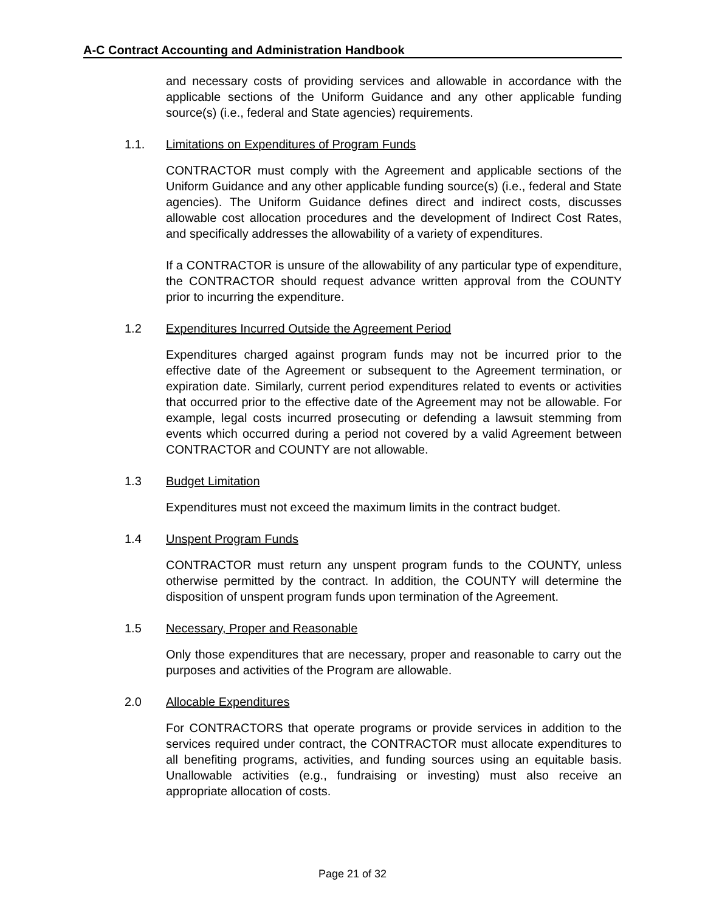A-C Contract Accounting and Administration Handbook
and necessary costs of providing services and allowable in accordance with the applicable sections of the Uniform Guidance and any other applicable funding source(s) (i.e., federal and State agencies) requirements.
1.1. Limitations on Expenditures of Program Funds
CONTRACTOR must comply with the Agreement and applicable sections of the Uniform Guidance and any other applicable funding source(s) (i.e., federal and State agencies). The Uniform Guidance defines direct and indirect costs, discusses allowable cost allocation procedures and the development of Indirect Cost Rates, and specifically addresses the allowability of a variety of expenditures.
If a CONTRACTOR is unsure of the allowability of any particular type of expenditure, the CONTRACTOR should request advance written approval from the COUNTY prior to incurring the expenditure.
1.2 Expenditures Incurred Outside the Agreement Period
Expenditures charged against program funds may not be incurred prior to the effective date of the Agreement or subsequent to the Agreement termination, or expiration date. Similarly, current period expenditures related to events or activities that occurred prior to the effective date of the Agreement may not be allowable. For example, legal costs incurred prosecuting or defending a lawsuit stemming from events which occurred during a period not covered by a valid Agreement between CONTRACTOR and COUNTY are not allowable.
1.3 Budget Limitation
Expenditures must not exceed the maximum limits in the contract budget.
1.4 Unspent Program Funds
CONTRACTOR must return any unspent program funds to the COUNTY, unless otherwise permitted by the contract. In addition, the COUNTY will determine the disposition of unspent program funds upon termination of the Agreement.
1.5 Necessary, Proper and Reasonable
Only those expenditures that are necessary, proper and reasonable to carry out the purposes and activities of the Program are allowable.
2.0 Allocable Expenditures
For CONTRACTORS that operate programs or provide services in addition to the services required under contract, the CONTRACTOR must allocate expenditures to all benefiting programs, activities, and funding sources using an equitable basis. Unallowable activities (e.g., fundraising or investing) must also receive an appropriate allocation of costs.
Page 21 of 32